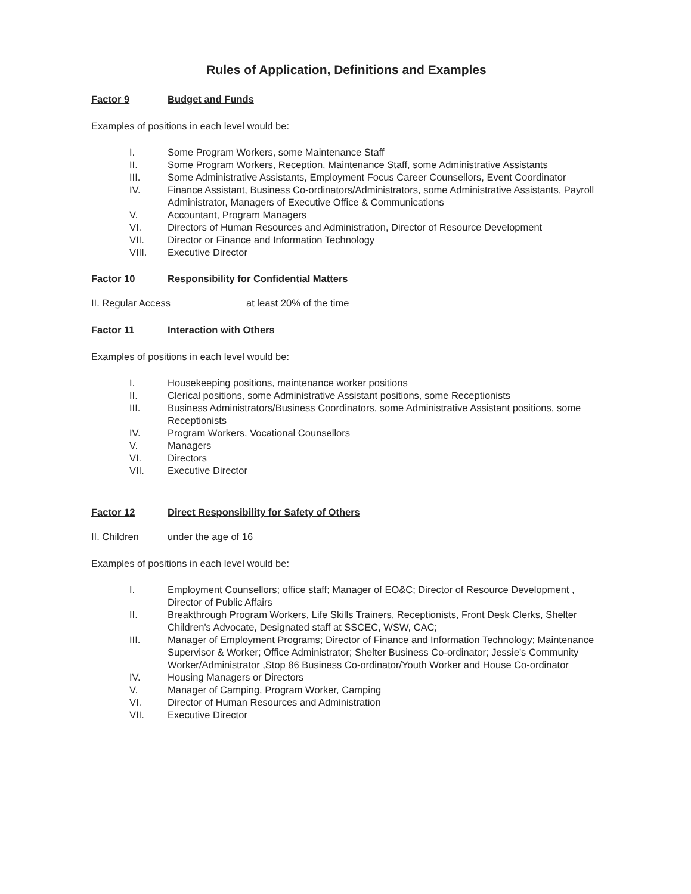Rules of Application, Definitions and Examples
Factor 9 Budget and Funds
Examples of positions in each level would be:
I. Some Program Workers, some Maintenance Staff
II. Some Program Workers, Reception, Maintenance Staff, some Administrative Assistants
III. Some Administrative Assistants, Employment Focus Career Counsellors, Event Coordinator
IV. Finance Assistant, Business Co-ordinators/Administrators, some Administrative Assistants, Payroll Administrator, Managers of Executive Office & Communications
V. Accountant, Program Managers
VI. Directors of Human Resources and Administration, Director of Resource Development
VII. Director or Finance and Information Technology
VIII. Executive Director
Factor 10 Responsibility for Confidential Matters
II. Regular Access at least 20% of the time
Factor 11 Interaction with Others
Examples of positions in each level would be:
I. Housekeeping positions, maintenance worker positions
II. Clerical positions, some Administrative Assistant positions, some Receptionists
III. Business Administrators/Business Coordinators, some Administrative Assistant positions, some Receptionists
IV. Program Workers, Vocational Counsellors
V. Managers
VI. Directors
VII. Executive Director
Factor 12 Direct Responsibility for Safety of Others
II. Children under the age of 16
Examples of positions in each level would be:
I. Employment Counsellors; office staff; Manager of EO&C; Director of Resource Development , Director of Public Affairs
II. Breakthrough Program Workers, Life Skills Trainers, Receptionists, Front Desk Clerks, Shelter Children's Advocate, Designated staff at SSCEC, WSW, CAC;
III. Manager of Employment Programs; Director of Finance and Information Technology; Maintenance Supervisor & Worker; Office Administrator; Shelter Business Co-ordinator; Jessie's Community Worker/Administrator ,Stop 86 Business Co-ordinator/Youth Worker and House Co-ordinator
IV. Housing Managers or Directors
V. Manager of Camping, Program Worker, Camping
VI. Director of Human Resources and Administration
VII. Executive Director